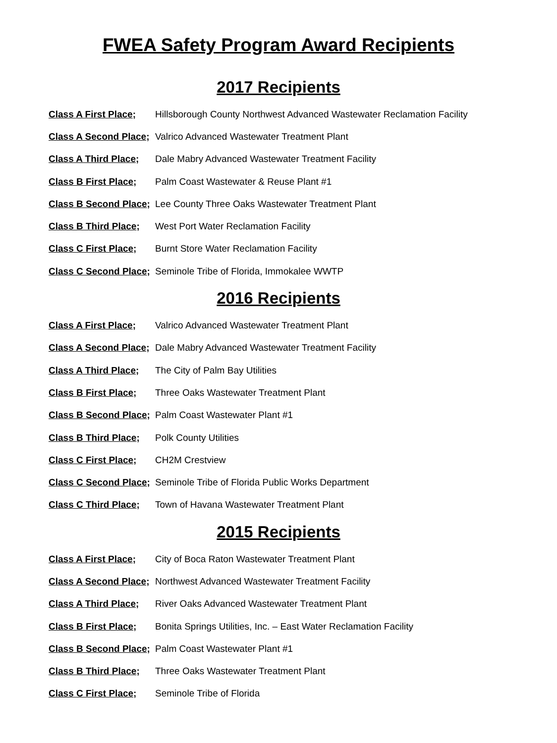FWEA Safety Program Award Recipients
2017 Recipients
Class A First Place; Hillsborough County Northwest Advanced Wastewater Reclamation Facility
Class A Second Place; Valrico Advanced Wastewater Treatment Plant
Class A Third Place; Dale Mabry Advanced Wastewater Treatment Facility
Class B First Place; Palm Coast Wastewater & Reuse Plant #1
Class B Second Place; Lee County Three Oaks Wastewater Treatment Plant
Class B Third Place; West Port Water Reclamation Facility
Class C First Place; Burnt Store Water Reclamation Facility
Class C Second Place; Seminole Tribe of Florida, Immokalee WWTP
2016 Recipients
Class A First Place; Valrico Advanced Wastewater Treatment Plant
Class A Second Place; Dale Mabry Advanced Wastewater Treatment Facility
Class A Third Place; The City of Palm Bay Utilities
Class B First Place; Three Oaks Wastewater Treatment Plant
Class B Second Place; Palm Coast Wastewater Plant #1
Class B Third Place; Polk County Utilities
Class C First Place; CH2M Crestview
Class C Second Place; Seminole Tribe of Florida Public Works Department
Class C Third Place; Town of Havana Wastewater Treatment Plant
2015 Recipients
Class A First Place; City of Boca Raton Wastewater Treatment Plant
Class A Second Place; Northwest Advanced Wastewater Treatment Facility
Class A Third Place; River Oaks Advanced Wastewater Treatment Plant
Class B First Place; Bonita Springs Utilities, Inc. – East Water Reclamation Facility
Class B Second Place; Palm Coast Wastewater Plant #1
Class B Third Place; Three Oaks Wastewater Treatment Plant
Class C First Place; Seminole Tribe of Florida